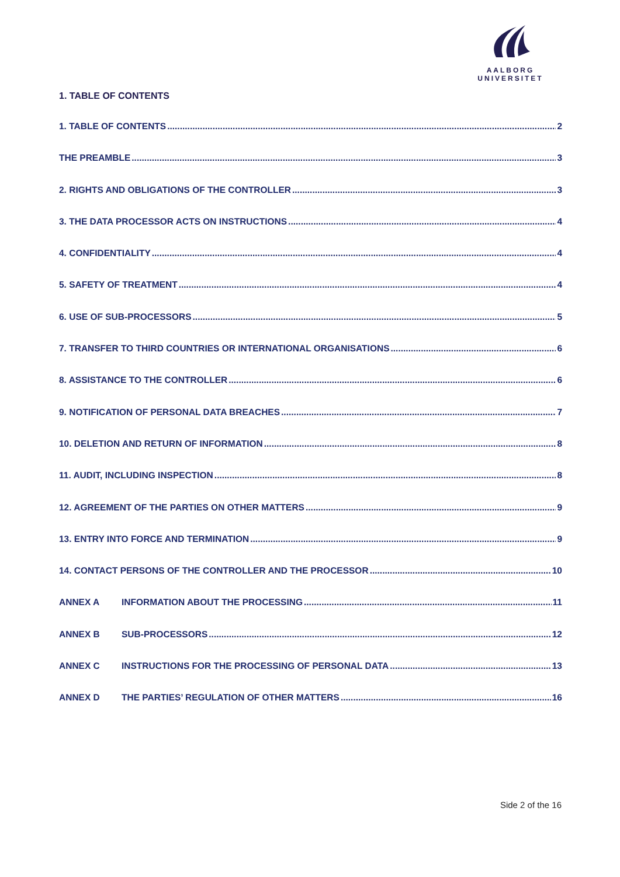AALBORG UNIVERSITET
1. TABLE OF CONTENTS
1. TABLE OF CONTENTS 2
THE PREAMBLE 3
2. RIGHTS AND OBLIGATIONS OF THE CONTROLLER 3
3. THE DATA PROCESSOR ACTS ON INSTRUCTIONS 4
4. CONFIDENTIALITY 4
5. SAFETY OF TREATMENT 4
6. USE OF SUB-PROCESSORS 5
7. TRANSFER TO THIRD COUNTRIES OR INTERNATIONAL ORGANISATIONS 6
8. ASSISTANCE TO THE CONTROLLER 6
9. NOTIFICATION OF PERSONAL DATA BREACHES 7
10. DELETION AND RETURN OF INFORMATION 8
11. AUDIT, INCLUDING INSPECTION 8
12. AGREEMENT OF THE PARTIES ON OTHER MATTERS 9
13. ENTRY INTO FORCE AND TERMINATION 9
14. CONTACT PERSONS OF THE CONTROLLER AND THE PROCESSOR 10
ANNEX A INFORMATION ABOUT THE PROCESSING 11
ANNEX B SUB-PROCESSORS 12
ANNEX C INSTRUCTIONS FOR THE PROCESSING OF PERSONAL DATA 13
ANNEX D THE PARTIES’ REGULATION OF OTHER MATTERS 16
Side 2 of the 16